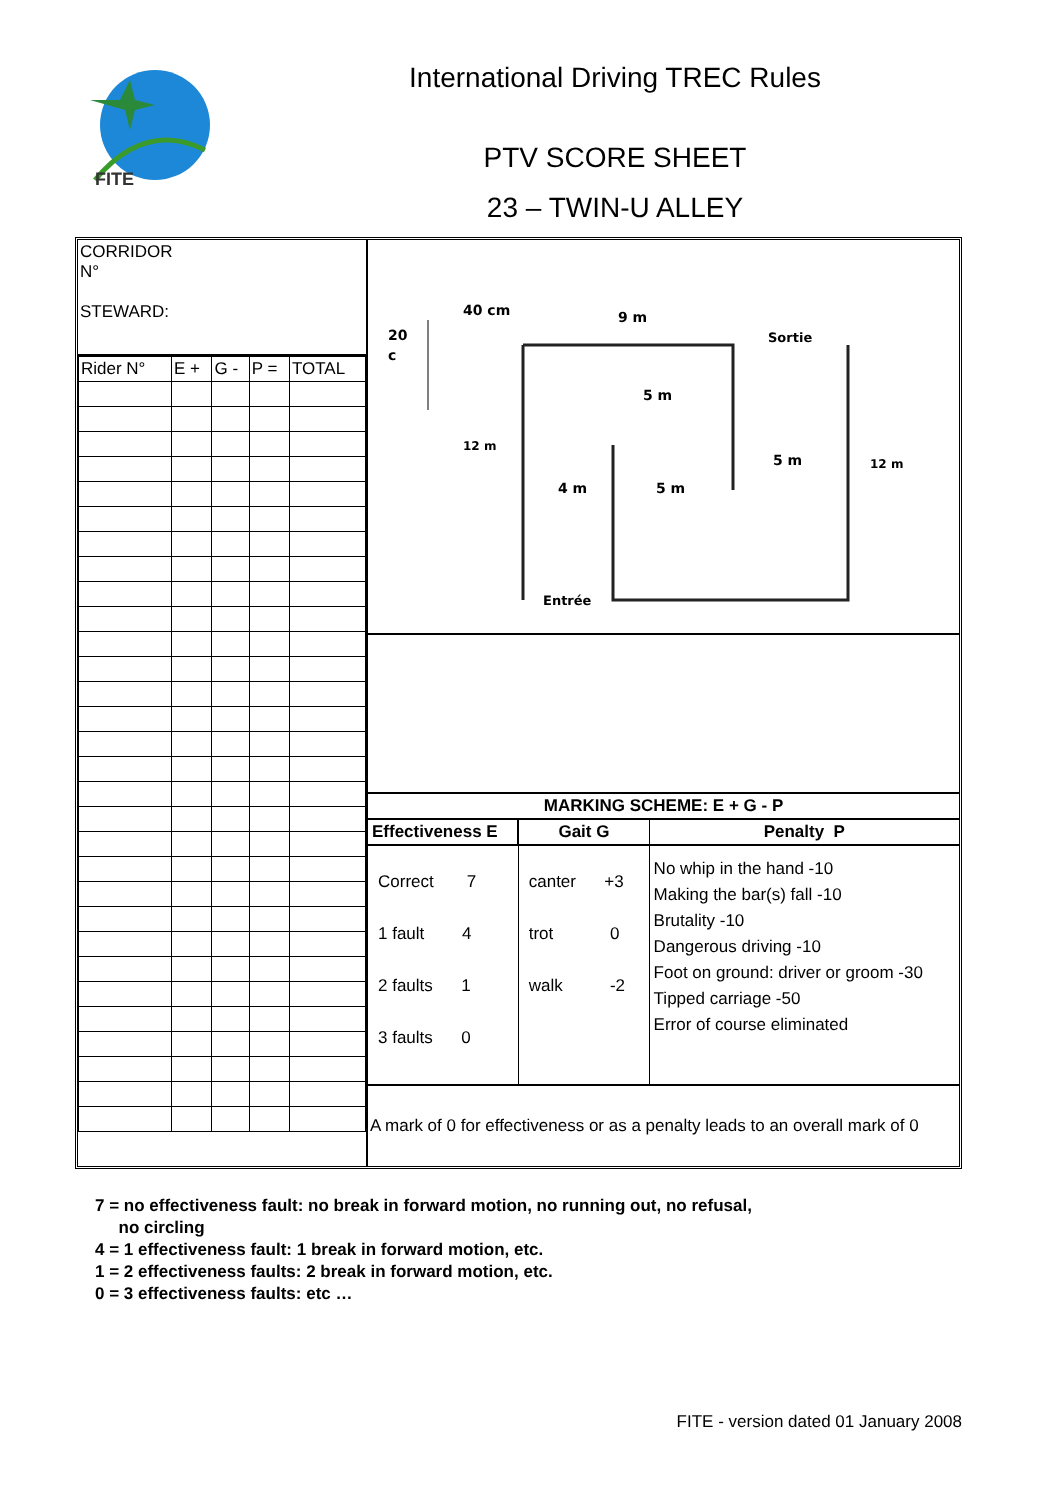FITE
International Driving TREC Rules
PTV SCORE SHEET
23 – TWIN-U ALLEY
CORRIDOR
N°
STEWARD:
| Rider N° | E + | G - | P = | TOTAL |
40 cm
20
c
9 m
Sortie
5 m
12 m
5 m
12 m
4 m
5 m
Entrée
| MARKING SCHEME: E + G - P | | |
| --- | --- | --- |
| Effectiveness E | Gait G | Penalty P |
| Correct 7 1 fault 4 2 faults 1 3 faults 0 | canter +3 trot 0 walk -2 | No whip in the hand -10 Making the bar(s) fall -10 Brutality -10 Dangerous driving -10 Foot on ground: driver or groom -30 Tipped carriage -50 Error of course eliminated |
A mark of 0 for effectiveness or as a penalty leads to an overall mark of 0
7 = no effectiveness fault: no break in forward motion, no running out, no refusal,
no circling
4 = 1 effectiveness fault: 1 break in forward motion, etc.
1 = 2 effectiveness faults: 2 break in forward motion, etc.
0 = 3 effectiveness faults: etc …
FITE - version dated 01 January 2008